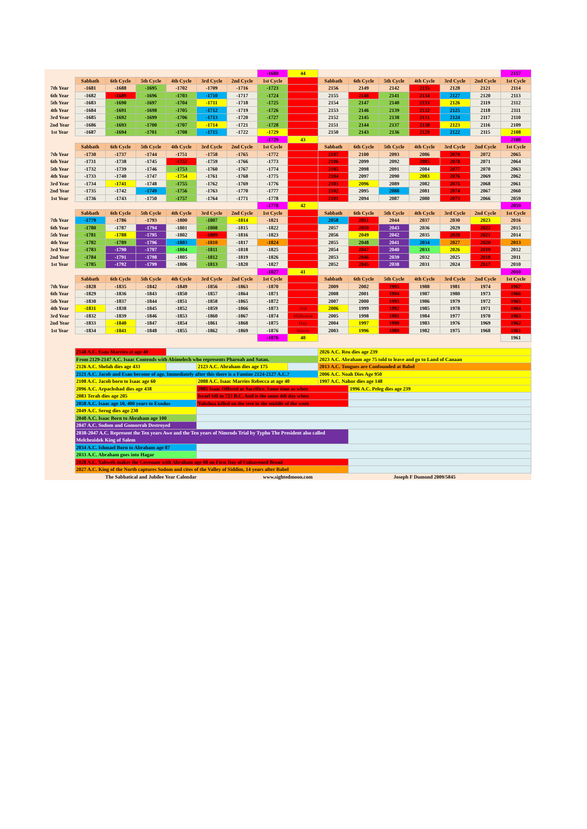| | | | | | | | -1680 | 44 | | | | | | | 2157 |
| | Sabbath | 6th Cycle | 5th Cycle | 4th Cycle | 3rd Cycle | 2nd Cycle | 1st Cycle | | Sabbath | 6th Cycle | 5th Cycle | 4th Cycle | 3rd Cycle | 2nd Cycle | 1st Cycle |
| 7th Year | -1681 | -1688 | -1695 | -1702 | -1709 | -1716 | -1723 | | 2156 | 2149 | 2142 | 2135 | 2128 | 2121 | 2114 |
| 6th Year | -1682 | -1689 | -1696 | -1703 | -1710 | -1717 | -1724 | | 2155 | 2148 | 2141 | 2134 | 2127 | 2120 | 2113 |
| 5th Year | -1683 | -1690 | -1697 | -1704 | -1711 | -1718 | -1725 | | 2154 | 2147 | 2140 | 2133 | 2126 | 2119 | 2112 |
| 4th Year | -1684 | -1691 | -1698 | -1705 | -1712 | -1719 | -1726 | | 2153 | 2146 | 2139 | 2132 | 2125 | 2118 | 2111 |
| 3rd Year | -1685 | -1692 | -1699 | -1706 | -1713 | -1720 | -1727 | | 2152 | 2145 | 2138 | 2131 | 2124 | 2117 | 2110 |
| 2nd Year | -1686 | -1693 | -1700 | -1707 | -1714 | -1721 | -1728 | | 2151 | 2144 | 2137 | 2130 | 2123 | 2116 | 2109 |
| 1st Year | -1687 | -1694 | -1701 | -1708 | -1715 | -1722 | -1729 | | 2150 | 2143 | 2136 | 2129 | 2122 | 2115 | 2108 |
| | | | | | | | -1729 | 43 | | | | | | | 2108 |
| | Sabbath | 6th Cycle | 5th Cycle | 4th Cycle | 3rd Cycle | 2nd Cycle | 1st Cycle | | Sabbath | 6th Cycle | 5th Cycle | 4th Cycle | 3rd Cycle | 2nd Cycle | 1st Cycle |
| 7th Year | -1730 | -1737 | -1744 | -1751 | -1758 | -1765 | -1772 | | 2107 | 2100 | 2093 | 2086 | 2079 | 2072 | 2065 |
| 6th Year | -1731 | -1738 | -1745 | -1752 | -1759 | -1766 | -1773 | | 2106 | 2099 | 2092 | 2085 | 2078 | 2071 | 2064 |
| 5th Year | -1732 | -1739 | -1746 | -1753 | -1760 | -1767 | -1774 | | 2105 | 2098 | 2091 | 2084 | 2077 | 2070 | 2063 |
| 4th Year | -1733 | -1740 | -1747 | -1754 | -1761 | -1768 | -1775 | | 2104 | 2097 | 2090 | 2083 | 2076 | 2069 | 2062 |
| 3rd Year | -1734 | -1741 | -1748 | -1755 | -1762 | -1769 | -1776 | | 2103 | 2096 | 2089 | 2082 | 2075 | 2068 | 2061 |
| 2nd Year | -1735 | -1742 | -1749 | -1756 | -1763 | -1770 | -1777 | | 2102 | 2095 | 2088 | 2081 | 2074 | 2067 | 2060 |
| 1st Year | -1736 | -1743 | -1750 | -1757 | -1764 | -1771 | -1778 | | 2101 | 2094 | 2087 | 2080 | 2073 | 2066 | 2059 |
| | | | | | | | -1778 | 42 | | | | | | | 2059 |
| | Sabbath | 6th Cycle | 5th Cycle | 4th Cycle | 3rd Cycle | 2nd Cycle | 1st Cycle | | Sabbath | 6th Cycle | 5th Cycle | 4th Cycle | 3rd Cycle | 2nd Cycle | 1st Cycle |
| 7th Year | -1779 | -1786 | -1793 | -1800 | -1807 | -1814 | -1821 | | 2058 | 2051 | 2044 | 2037 | 2030 | 2023 | 2016 |
| 6th Year | -1780 | -1787 | -1794 | -1801 | -1808 | -1815 | -1822 | | 2057 | 2050 | 2043 | 2036 | 2029 | 2022 | 2015 |
| 5th Year | -1781 | -1788 | -1795 | -1802 | -1809 | -1816 | -1823 | | 2056 | 2049 | 2042 | 2035 | 2028 | 2021 | 2014 |
| 4th Year | -1782 | -1789 | -1796 | -1803 | -1810 | -1817 | -1824 | | 2055 | 2048 | 2041 | 2034 | 2027 | 2020 | 2013 |
| 3rd Year | -1783 | -1790 | -1797 | -1804 | -1811 | -1818 | -1825 | | 2054 | 2047 | 2040 | 2033 | 2026 | 2019 | 2012 |
| 2nd Year | -1784 | -1791 | -1798 | -1805 | -1812 | -1819 | -1826 | | 2053 | 2046 | 2039 | 2032 | 2025 | 2018 | 2011 |
| 1st Year | -1785 | -1792 | -1799 | -1806 | -1813 | -1820 | -1827 | | 2052 | 2045 | 2038 | 2031 | 2024 | 2017 | 2010 |
| | | | | | | | -1827 | 41 | | | | | | | 2010 |
| | Sabbath | 6th Cycle | 5th Cycle | 4th Cycle | 3rd Cycle | 2nd Cycle | 1st Cycle | | Sabbath | 6th Cycle | 5th Cycle | 4th Cycle | 3rd Cycle | 2nd Cycle | 1st Cycle |
| 7th Year | -1828 | -1835 | -1842 | -1849 | -1856 | -1863 | -1870 | | 2009 | 2002 | 1995 | 1988 | 1981 | 1974 | 1967 |
| 6th Year | -1829 | -1836 | -1843 | -1850 | -1857 | -1864 | -1871 | | 2008 | 2001 | 1994 | 1987 | 1980 | 1973 | 1966 |
| 5th Year | -1830 | -1837 | -1844 | -1851 | -1858 | -1865 | -1872 | | 2007 | 2000 | 1993 | 1986 | 1979 | 1972 | 1965 |
| 4th Year | -1831 | -1838 | -1845 | -1852 | -1859 | -1866 | -1873 | 3rd | 2006 | 1999 | 1992 | 1985 | 1978 | 1971 | 1964 |
| 3rd Year | -1832 | -1839 | -1846 | -1853 | -1860 | -1867 | -1874 | Millenial | 2005 | 1998 | 1991 | 1984 | 1977 | 1970 | 1963 |
| 2nd Year | -1833 | -1840 | -1847 | -1854 | -1861 | -1868 | -1875 | Day | 2004 | 1997 | 1990 | 1983 | 1976 | 1969 | 1962 |
| 1st Year | -1834 | -1841 | -1848 | -1855 | -1862 | -1869 | -1876 | Starts | 2003 | 1996 | 1989 | 1982 | 1975 | 1968 | 1961 |
| | | | | | | | -1876 | 40 | | | | | | | 1961 |
| | 2148 A.C. Esau Marries at age 40 | | | | | | | | 2026 A.C. Reu dies age 239 | | | | | | |
| | From 2129-2147 A.C. Isaac Contends with Abimelech who represents Pharoah and Satan. | | | | | | | | 2023 A.C. Abraham age 75 told to leave and go to Land of Canaan | | | | | | |
| | 2126 A.C. Shelah dies age 433 | | | | 2123 A.C. Abraham dies age 175 | | | | 2013 A.C. Tongues are Confounded at Babel | | | | | | |
| | 2121 A.C. Jacob and Esau become of age. Immediately after this there is a Famine 2124-2127 A.C.? | | | | | | | | 2006 A.C. Noah Dies Age 950 | | | | | | |
| | 2108 A.C. Jacob born to Isaac age 60 | | | | 2088 A.C. Isaac Marries Rebecca at age 40 | | | | 1997 A.C. Nahor dies age 148 | | | | | | |
| | 2096 A.C. Arpachshad dies age 438 | | | | 2085 Isaac Offered as Sacrifice. Same time as when | | | | | 1996 A.C. Peleg dies age 239 | | | | | |
| | 2083 Terah dies age 205 | | | | Israel fell in 723 B.C. And is the same 4th day when | | | | | | | | | | |
| | 2058 A.C. Isaac age 10, 400 years to Exodus | | | | Yahshua killed on the tree in the middle of the week | | | | | | | | | | |
| | 2049 A.C. Serug dies age 230 | | | | | | | | | | | | | | |
| | 2048 A.C. Isaac Born to Abraham age 100 | | | | | | | | | | | | | | |
| | 2047 A.C. Sodom and Gomorrah Destroyed | | | | | | | | | | | | | | |
| | 2038-2047 A.C. Represent the Ten years Awe and the Ten years of Nimrods Trial by Typho The President also called Melchezidek King of Salem | | | | | | | | | | | | | | |
| | 2034 A.C. Ishmael Born to Abraham age 87 | | | | | | | | | | | | | | |
| | 2033 A.C. Abraham goes into Hagar | | | | | | | | | | | | | | |
| | 2028 A.C. Yahweh makes the Covenant with Abraham age 80 on First Day of Unleavened Bread | | | | | | | | | | | | | | |
| | 2027 A.C. King of the North captures Sodom and cites of the Valley of Siddim, 14 years after Babel | | | | | | | | | | | | | | |
| | The Sabbatical and Jubilee Year Calendar | | | | | www.sightedmoon.com | | | | Joseph F Dumond 2009/5845 | | | | | |